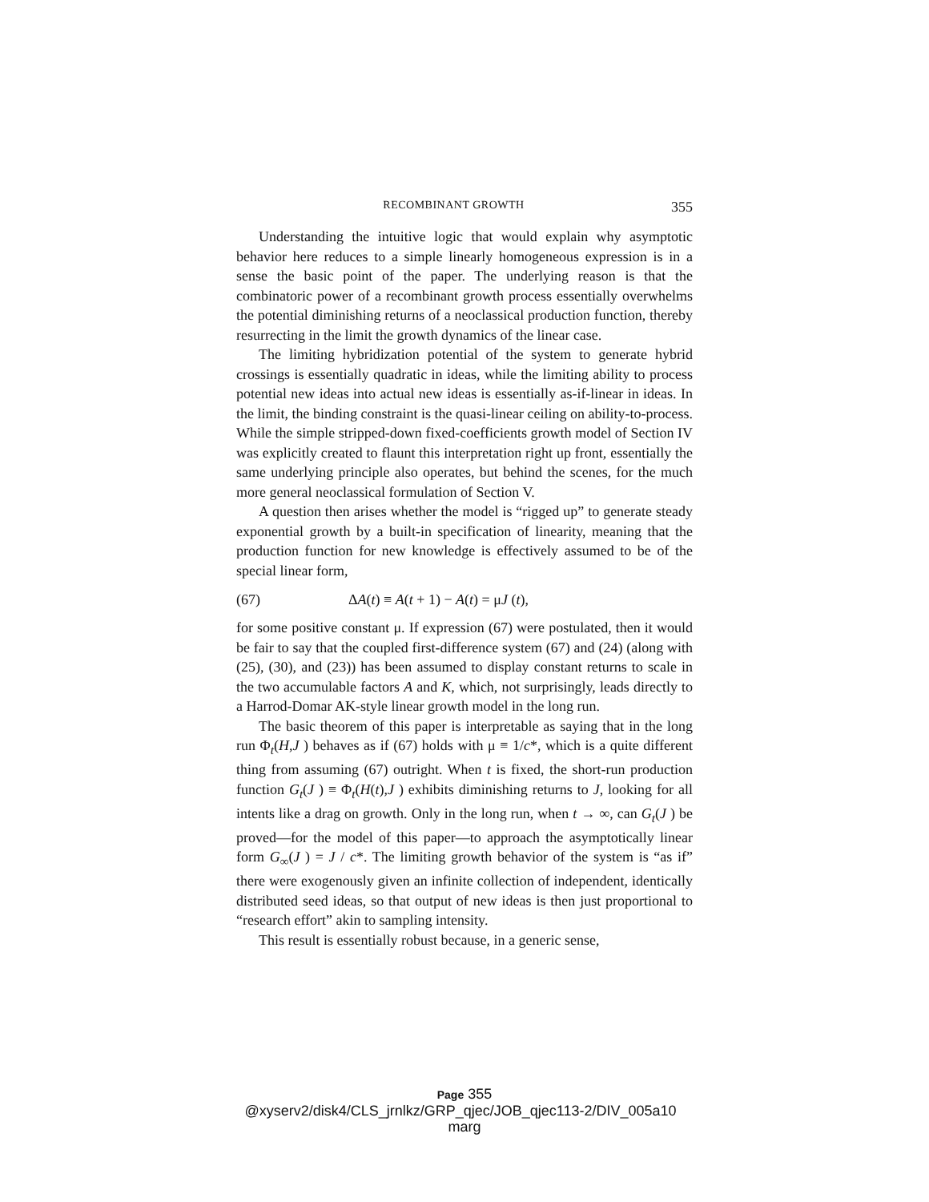RECOMBINANT GROWTH 355
Understanding the intuitive logic that would explain why asymptotic behavior here reduces to a simple linearly homogeneous expression is in a sense the basic point of the paper. The underlying reason is that the combinatoric power of a recombinant growth process essentially overwhelms the potential diminishing returns of a neoclassical production function, thereby resurrecting in the limit the growth dynamics of the linear case.
The limiting hybridization potential of the system to generate hybrid crossings is essentially quadratic in ideas, while the limiting ability to process potential new ideas into actual new ideas is essentially as-if-linear in ideas. In the limit, the binding constraint is the quasi-linear ceiling on ability-to-process. While the simple stripped-down fixed-coefficients growth model of Section IV was explicitly created to flaunt this interpretation right up front, essentially the same underlying principle also operates, but behind the scenes, for the much more general neoclassical formulation of Section V.
A question then arises whether the model is “rigged up” to generate steady exponential growth by a built-in specification of linearity, meaning that the production function for new knowledge is effectively assumed to be of the special linear form,
(67) ΔA(t) ≡ A(t + 1) − A(t) = μJ (t),
for some positive constant μ. If expression (67) were postulated, then it would be fair to say that the coupled first-difference system (67) and (24) (along with (25), (30), and (23)) has been assumed to display constant returns to scale in the two accumulable factors A and K, which, not surprisingly, leads directly to a Harrod-Domar AK-style linear growth model in the long run.
The basic theorem of this paper is interpretable as saying that in the long run Φ<sub>t</sub>(H,J ) behaves as if (67) holds with μ ≡ 1/c*, which is a quite different thing from assuming (67) outright. When t is fixed, the short-run production function G<sub>t</sub>(J ) ≡ Φ<sub>t</sub>(H(t),J ) exhibits diminishing returns to J, looking for all intents like a drag on growth. Only in the long run, when t → ∞, can G<sub>t</sub>(J ) be proved—for the model of this paper—to approach the asymptotically linear form G<sub>∞</sub>(J ) = J / c*. The limiting growth behavior of the system is “as if” there were exogenously given an infinite collection of independent, identically distributed seed ideas, so that output of new ideas is then just proportional to “research effort” akin to sampling intensity.
This result is essentially robust because, in a generic sense,
Page 355
@xyserv2/disk4/CLS_jrnlkz/GRP_qjec/JOB_qjec113-2/DIV_005a10 marg